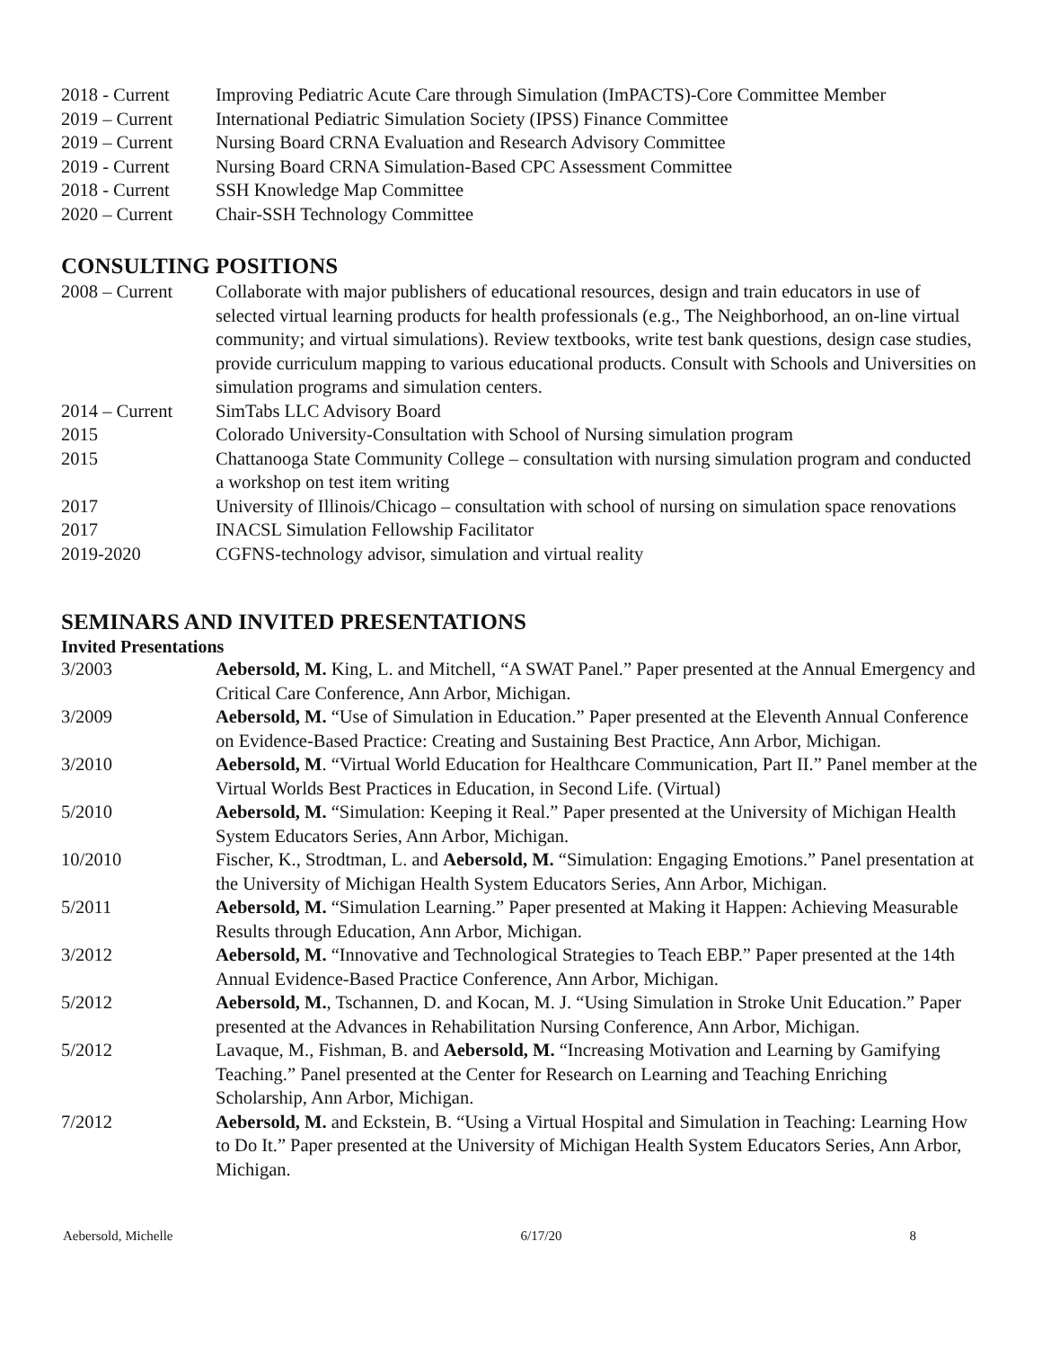2018 - Current
Improving Pediatric Acute Care through Simulation (ImPACTS)-Core Committee Member
2019 – Current
International Pediatric Simulation Society (IPSS) Finance Committee
2019 – Current
Nursing Board CRNA Evaluation and Research Advisory Committee
2019 - Current
Nursing Board CRNA Simulation-Based CPC Assessment Committee
2018 - Current
SSH Knowledge Map Committee
2020 – Current
Chair-SSH Technology Committee
CONSULTING POSITIONS
2008 – Current
Collaborate with major publishers of educational resources, design and train educators in use of selected virtual learning products for health professionals (e.g., The Neighborhood, an on-line virtual community; and virtual simulations). Review textbooks, write test bank questions, design case studies, provide curriculum mapping to various educational products. Consult with Schools and Universities on simulation programs and simulation centers.
2014 – Current
SimTabs LLC Advisory Board
2015 Colorado University-Consultation with School of Nursing simulation program
2015 Chattanooga State Community College – consultation with nursing simulation program and conducted a workshop on test item writing
2017 University of Illinois/Chicago – consultation with school of nursing on simulation space renovations
2017 INACSL Simulation Fellowship Facilitator
2019-2020 CGFNS-technology advisor, simulation and virtual reality
SEMINARS AND INVITED PRESENTATIONS
Invited Presentations
3/2003 Aebersold, M. King, L. and Mitchell, “A SWAT Panel.” Paper presented at the Annual Emergency and Critical Care Conference, Ann Arbor, Michigan.
3/2009 Aebersold, M. “Use of Simulation in Education.” Paper presented at the Eleventh Annual Conference on Evidence-Based Practice: Creating and Sustaining Best Practice, Ann Arbor, Michigan.
3/2010 Aebersold, M. “Virtual World Education for Healthcare Communication, Part II.” Panel member at the Virtual Worlds Best Practices in Education, in Second Life. (Virtual)
5/2010 Aebersold, M. “Simulation: Keeping it Real.” Paper presented at the University of Michigan Health System Educators Series, Ann Arbor, Michigan.
10/2010 Fischer, K., Strodtman, L. and Aebersold, M. “Simulation: Engaging Emotions.” Panel presentation at the University of Michigan Health System Educators Series, Ann Arbor, Michigan.
5/2011 Aebersold, M. “Simulation Learning.” Paper presented at Making it Happen: Achieving Measurable Results through Education, Ann Arbor, Michigan.
3/2012 Aebersold, M. “Innovative and Technological Strategies to Teach EBP.” Paper presented at the 14th Annual Evidence-Based Practice Conference, Ann Arbor, Michigan.
5/2012 Aebersold, M., Tschannen, D. and Kocan, M. J. “Using Simulation in Stroke Unit Education.” Paper presented at the Advances in Rehabilitation Nursing Conference, Ann Arbor, Michigan.
5/2012 Lavaque, M., Fishman, B. and Aebersold, M. “Increasing Motivation and Learning by Gamifying Teaching.” Panel presented at the Center for Research on Learning and Teaching Enriching Scholarship, Ann Arbor, Michigan.
7/2012 Aebersold, M. and Eckstein, B. “Using a Virtual Hospital and Simulation in Teaching: Learning How to Do It.” Paper presented at the University of Michigan Health System Educators Series, Ann Arbor, Michigan.
Aebersold, Michelle 6/17/20 8